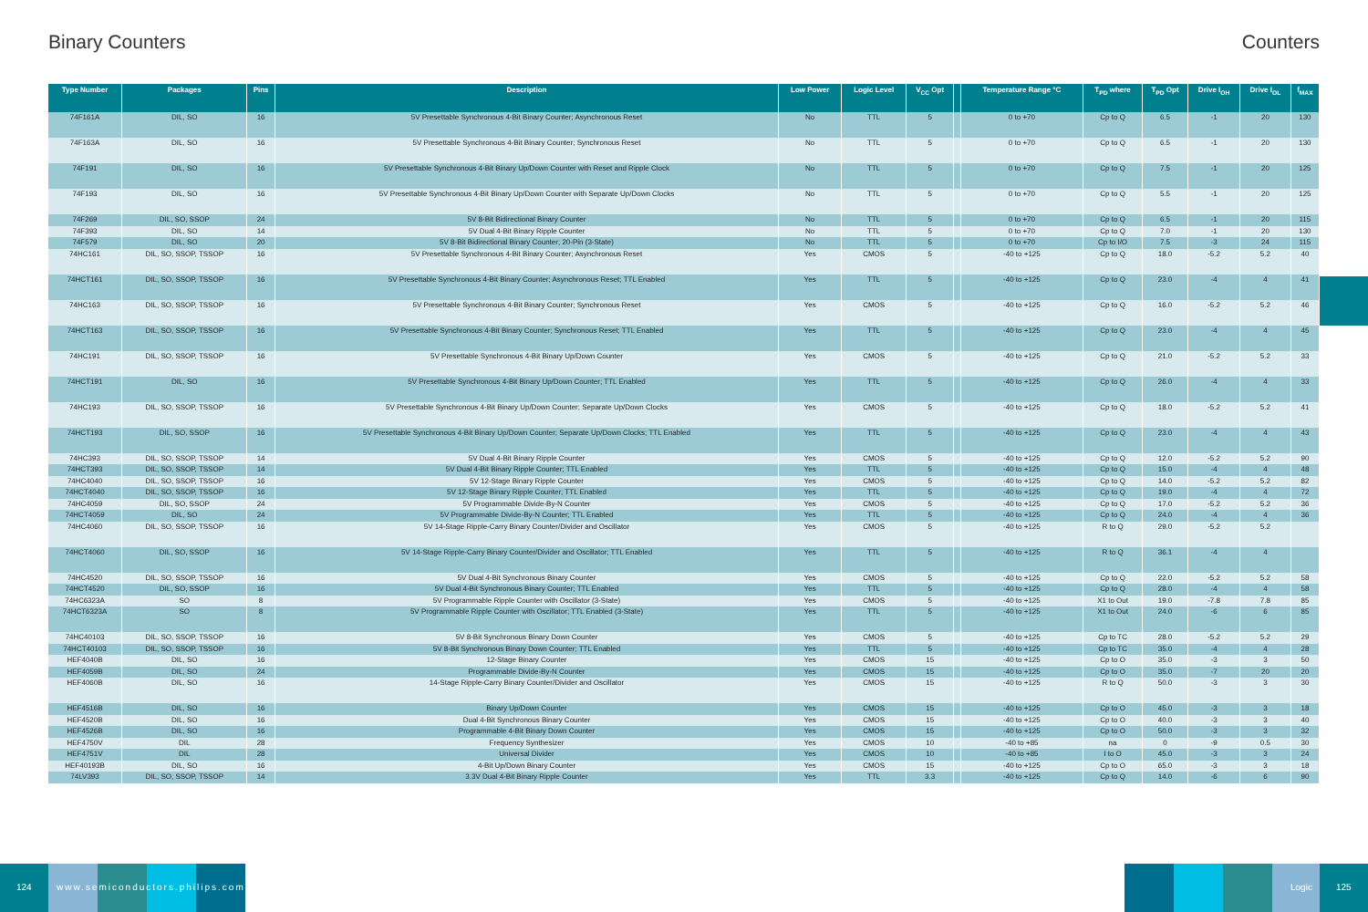Binary Counters Counters
| Type Number | Packages | Pins | Description | Low Power | Logic Level | V<sub>CC</sub> Opt | | Temperature Range °C | T<sub>PD</sub> where | T<sub>PD</sub> Opt | Drive I<sub>OH</sub> | Drive I<sub>OL</sub> | f<sub>MAX</sub> |
| --- | --- | --- | --- | --- | --- | --- | --- | --- | --- | --- | --- | --- | --- |
| 74F161A | DIL, SO | 16 | 5V Presettable Synchronous 4-Bit Binary Counter; Asynchronous Reset | No | TTL | 5 | | 0 to +70 | Cp to Q | 6.5 | -1 | 20 | 130 |
| 74F163A | DIL, SO | 16 | 5V Presettable Synchronous 4-Bit Binary Counter; Synchronous Reset | No | TTL | 5 | | 0 to +70 | Cp to Q | 6.5 | -1 | 20 | 130 |
| 74F191 | DIL, SO | 16 | 5V Presettable Synchronous 4-Bit Binary Up/Down Counter with Reset and Ripple Clock | No | TTL | 5 | | 0 to +70 | Cp to Q | 7.5 | -1 | 20 | 125 |
| 74F193 | DIL, SO | 16 | 5V Presettable Synchronous 4-Bit Binary Up/Down Counter with Separate Up/Down Clocks | No | TTL | 5 | | 0 to +70 | Cp to Q | 5.5 | -1 | 20 | 125 |
| 74F269 | DIL, SO, SSOP | 24 | 5V 8-Bit Bidirectional Binary Counter | No | TTL | 5 | | 0 to +70 | Cp to Q | 6.5 | -1 | 20 | 115 |
| 74F393 | DIL, SO | 14 | 5V Dual 4-Bit Binary Ripple Counter | No | TTL | 5 | | 0 to +70 | Cp to Q | 7.0 | -1 | 20 | 130 |
| 74F579 | DIL, SO | 20 | 5V 8-Bit Bidirectional Binary Counter; 20-Pin (3-State) | No | TTL | 5 | | 0 to +70 | Cp to I/O | 7.5 | -3 | 24 | 115 |
| 74HC161 | DIL, SO, SSOP, TSSOP | 16 | 5V Presettable Synchronous 4-Bit Binary Counter; Asynchronous Reset | Yes | CMOS | 5 | | -40 to +125 | Cp to Q | 18.0 | -5.2 | 5.2 | 40 |
| 74HCT161 | DIL, SO, SSOP, TSSOP | 16 | 5V Presettable Synchronous 4-Bit Binary Counter; Asynchronous Reset; TTL Enabled | Yes | TTL | 5 | | -40 to +125 | Cp to Q | 23.0 | -4 | 4 | 41 |
| 74HC163 | DIL, SO, SSOP, TSSOP | 16 | 5V Presettable Synchronous 4-Bit Binary Counter; Synchronous Reset | Yes | CMOS | 5 | | -40 to +125 | Cp to Q | 16.0 | -5.2 | 5.2 | 46 |
| 74HCT163 | DIL, SO, SSOP, TSSOP | 16 | 5V Presettable Synchronous 4-Bit Binary Counter; Synchronous Reset; TTL Enabled | Yes | TTL | 5 | | -40 to +125 | Cp to Q | 23.0 | -4 | 4 | 45 |
| 74HC191 | DIL, SO, SSOP, TSSOP | 16 | 5V Presettable Synchronous 4-Bit Binary Up/Down Counter | Yes | CMOS | 5 | | -40 to +125 | Cp to Q | 21.0 | -5.2 | 5.2 | 33 |
| 74HCT191 | DIL, SO | 16 | 5V Presettable Synchronous 4-Bit Binary Up/Down Counter; TTL Enabled | Yes | TTL | 5 | | -40 to +125 | Cp to Q | 26.0 | -4 | 4 | 33 |
| 74HC193 | DIL, SO, SSOP, TSSOP | 16 | 5V Presettable Synchronous 4-Bit Binary Up/Down Counter; Separate Up/Down Clocks | Yes | CMOS | 5 | | -40 to +125 | Cp to Q | 18.0 | -5.2 | 5.2 | 41 |
| 74HCT193 | DIL, SO, SSOP | 16 | 5V Presettable Synchronous 4-Bit Binary Up/Down Counter; Separate Up/Down Clocks; TTL Enabled | Yes | TTL | 5 | | -40 to +125 | Cp to Q | 23.0 | -4 | 4 | 43 |
| 74HC393 | DIL, SO, SSOP, TSSOP | 14 | 5V Dual 4-Bit Binary Ripple Counter | Yes | CMOS | 5 | | -40 to +125 | Cp to Q | 12.0 | -5.2 | 5.2 | 90 |
| 74HCT393 | DIL, SO, SSOP, TSSOP | 14 | 5V Dual 4-Bit Binary Ripple Counter; TTL Enabled | Yes | TTL | 5 | | -40 to +125 | Cp to Q | 15.0 | -4 | 4 | 48 |
| 74HC4040 | DIL, SO, SSOP, TSSOP | 16 | 5V 12-Stage Binary Ripple Counter | Yes | CMOS | 5 | | -40 to +125 | Cp to Q | 14.0 | -5.2 | 5.2 | 82 |
| 74HCT4040 | DIL, SO, SSOP, TSSOP | 16 | 5V 12-Stage Binary Ripple Counter; TTL Enabled | Yes | TTL | 5 | | -40 to +125 | Cp to Q | 19.0 | -4 | 4 | 72 |
| 74HC4059 | DIL, SO, SSOP | 24 | 5V Programmable Divide-By-N Counter | Yes | CMOS | 5 | | -40 to +125 | Cp to Q | 17.0 | -5.2 | 5.2 | 36 |
| 74HCT4059 | DIL, SO | 24 | 5V Programmable Divide-By-N Counter; TTL Enabled | Yes | TTL | 5 | | -40 to +125 | Cp to Q | 24.0 | -4 | 4 | 36 |
| 74HC4060 | DIL, SO, SSOP, TSSOP | 16 | 5V 14-Stage Ripple-Carry Binary Counter/Divider and Oscillator | Yes | CMOS | 5 | | -40 to +125 | R to Q | 29.0 | -5.2 | 5.2 | |
| 74HCT4060 | DIL, SO, SSOP | 16 | 5V 14-Stage Ripple-Carry Binary Counter/Divider and Oscillator; TTL Enabled | Yes | TTL | 5 | | -40 to +125 | R to Q | 36.1 | -4 | 4 | |
| 74HC4520 | DIL, SO, SSOP, TSSOP | 16 | 5V Dual 4-Bit Synchronous Binary Counter | Yes | CMOS | 5 | | -40 to +125 | Cp to Q | 22.0 | -5.2 | 5.2 | 58 |
| 74HCT4520 | DIL, SO, SSOP | 16 | 5V Dual 4-Bit Synchronous Binary Counter; TTL Enabled | Yes | TTL | 5 | | -40 to +125 | Cp to Q | 28.0 | -4 | 4 | 58 |
| 74HC6323A | SO | 8 | 5V Programmable Ripple Counter with Oscillator (3-State) | Yes | CMOS | 5 | | -40 to +125 | X1 to Out | 19.0 | -7.8 | 7.8 | 85 |
| 74HCT6323A | SO | 8 | 5V Programmable Ripple Counter with Oscillator; TTL Enabled (3-State) | Yes | TTL | 5 | | -40 to +125 | X1 to Out | 24.0 | -6 | 6 | 85 |
| 74HC40103 | DIL, SO, SSOP, TSSOP | 16 | 5V 8-Bit Synchronous Binary Down Counter | Yes | CMOS | 5 | | -40 to +125 | Cp to TC | 28.0 | -5.2 | 5.2 | 29 |
| 74HCT40103 | DIL, SO, SSOP, TSSOP | 16 | 5V 8-Bit Synchronous Binary Down Counter; TTL Enabled | Yes | TTL | 5 | | -40 to +125 | Cp to TC | 35.0 | -4 | 4 | 28 |
| HEF4040B | DIL, SO | 16 | 12-Stage Binary Counter | Yes | CMOS | 15 | | -40 to +125 | Cp to O | 35.0 | -3 | 3 | 50 |
| HEF4059B | DIL, SO | 24 | Programmable Divide-By-N Counter | Yes | CMOS | 15 | | -40 to +125 | Cp to O | 35.0 | -7 | 20 | 20 |
| HEF4060B | DIL, SO | 16 | 14-Stage Ripple-Carry Binary Counter/Divider and Oscillator | Yes | CMOS | 15 | | -40 to +125 | R to Q | 50.0 | -3 | 3 | 30 |
| HEF4516B | DIL, SO | 16 | Binary Up/Down Counter | Yes | CMOS | 15 | | -40 to +125 | Cp to O | 45.0 | -3 | 3 | 18 |
| HEF4520B | DIL, SO | 16 | Dual 4-Bit Synchronous Binary Counter | Yes | CMOS | 15 | | -40 to +125 | Cp to O | 40.0 | -3 | 3 | 40 |
| HEF4526B | DIL, SO | 16 | Programmable 4-Bit Binary Down Counter | Yes | CMOS | 15 | | -40 to +125 | Cp to O | 50.0 | -3 | 3 | 32 |
| HEF4750V | DIL | 28 | Frequency Synthesizer | Yes | CMOS | 10 | | -40 to +85 | na | 0 | -9 | 0.5 | 30 |
| HEF4751V | DIL | 28 | Universal Divider | Yes | CMOS | 10 | | -40 to +85 | I to O | 45.0 | -3 | 3 | 24 |
| HEF40193B | DIL, SO | 16 | 4-Bit Up/Down Binary Counter | Yes | CMOS | 15 | | -40 to +125 | Cp to O | 65.0 | -3 | 3 | 18 |
| 74LV393 | DIL, SO, SSOP, TSSOP | 14 | 3.3V Dual 4-Bit Binary Ripple Counter | Yes | TTL | 3.3 | | -40 to +125 | Cp to Q | 14.0 | -6 | 6 | 90 |
124 www.semiconductors.philips.com Logic 125